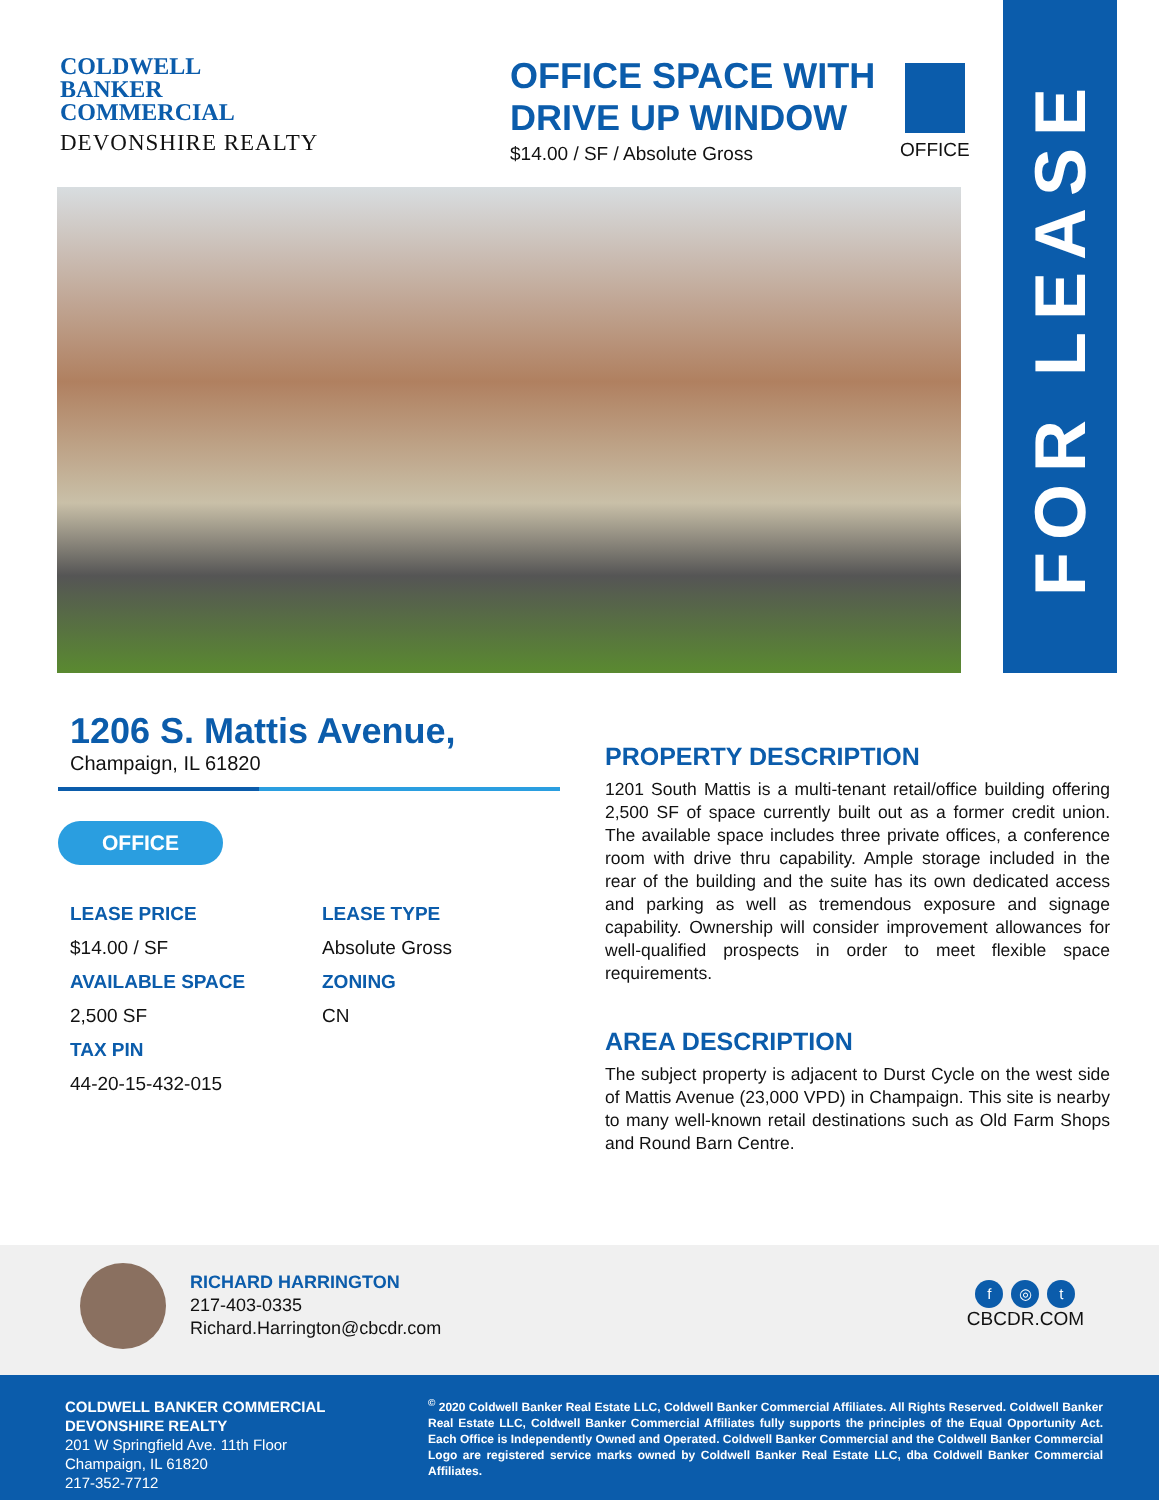COLDWELL
BANKER
COMMERCIAL
DEVONSHIRE REALTY
OFFICE SPACE WITH DRIVE UP WINDOW
$14.00 / SF / Absolute Gross
OFFICE
FOR LEASE
1206 S. Mattis Avenue,
Champaign, IL 61820
OFFICE
LEASE PRICE
LEASE TYPE
$14.00 / SF
Absolute Gross
AVAILABLE SPACE
ZONING
2,500 SF
CN
TAX PIN
44-20-15-432-015
PROPERTY DESCRIPTION
1201 South Mattis is a multi-tenant retail/office building offering 2,500 SF of space currently built out as a former credit union. The available space includes three private offices, a conference room with drive thru capability. Ample storage included in the rear of the building and the suite has its own dedicated access and parking as well as tremendous exposure and signage capability. Ownership will consider improvement allowances for well-qualified prospects in order to meet flexible space requirements.
AREA DESCRIPTION
The subject property is adjacent to Durst Cycle on the west side of Mattis Avenue (23,000 VPD) in Champaign. This site is nearby to many well-known retail destinations such as Old Farm Shops and Round Barn Centre.
RICHARD HARRINGTON
217-403-0335
Richard.Harrington@cbcdr.com
f ◎ t
CBCDR.COM
COLDWELL BANKER COMMERCIAL
DEVONSHIRE REALTY
201 W Springfield Ave. 11th Floor
Champaign, IL 61820
217-352-7712
<sup>©</sup> 2020 Coldwell Banker Real Estate LLC, Coldwell Banker Commercial Affiliates. All Rights Reserved. Coldwell Banker Real Estate LLC, Coldwell Banker Commercial Affiliates fully supports the principles of the Equal Opportunity Act. Each Office is Independently Owned and Operated. Coldwell Banker Commercial and the Coldwell Banker Commercial Logo are registered service marks owned by Coldwell Banker Real Estate LLC, dba Coldwell Banker Commercial Affiliates.